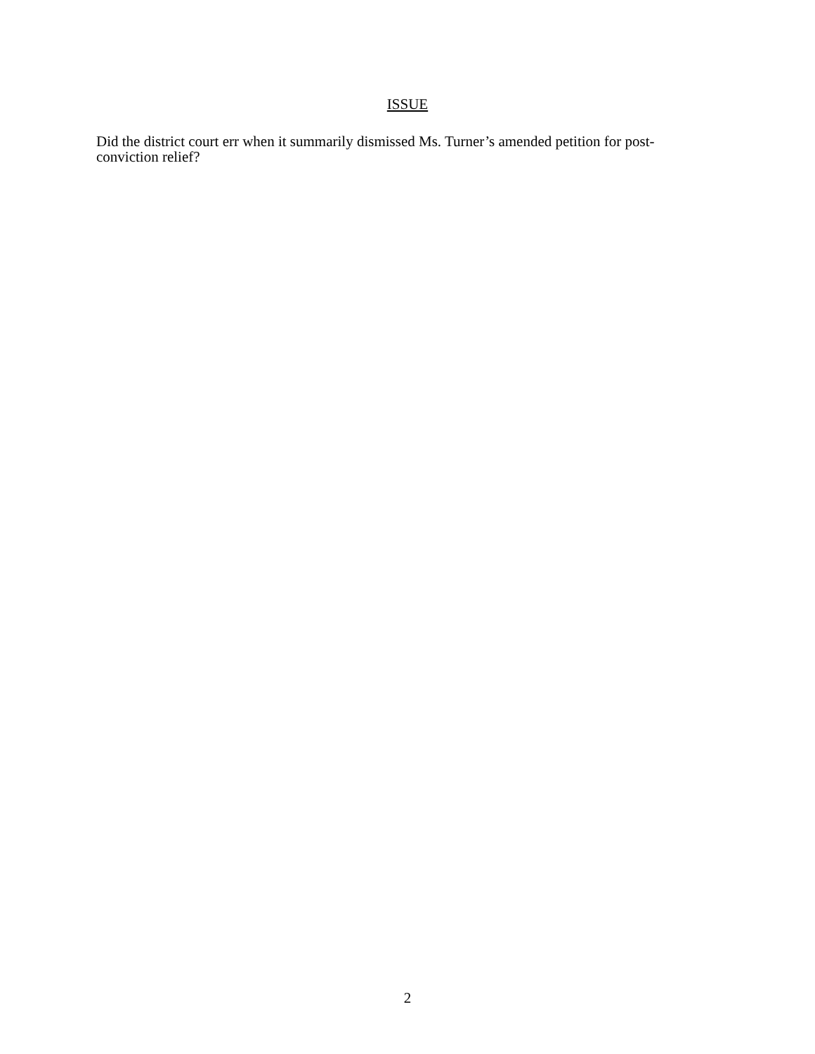ISSUE
Did the district court err when it summarily dismissed Ms. Turner’s amended petition for post-
conviction relief?
2